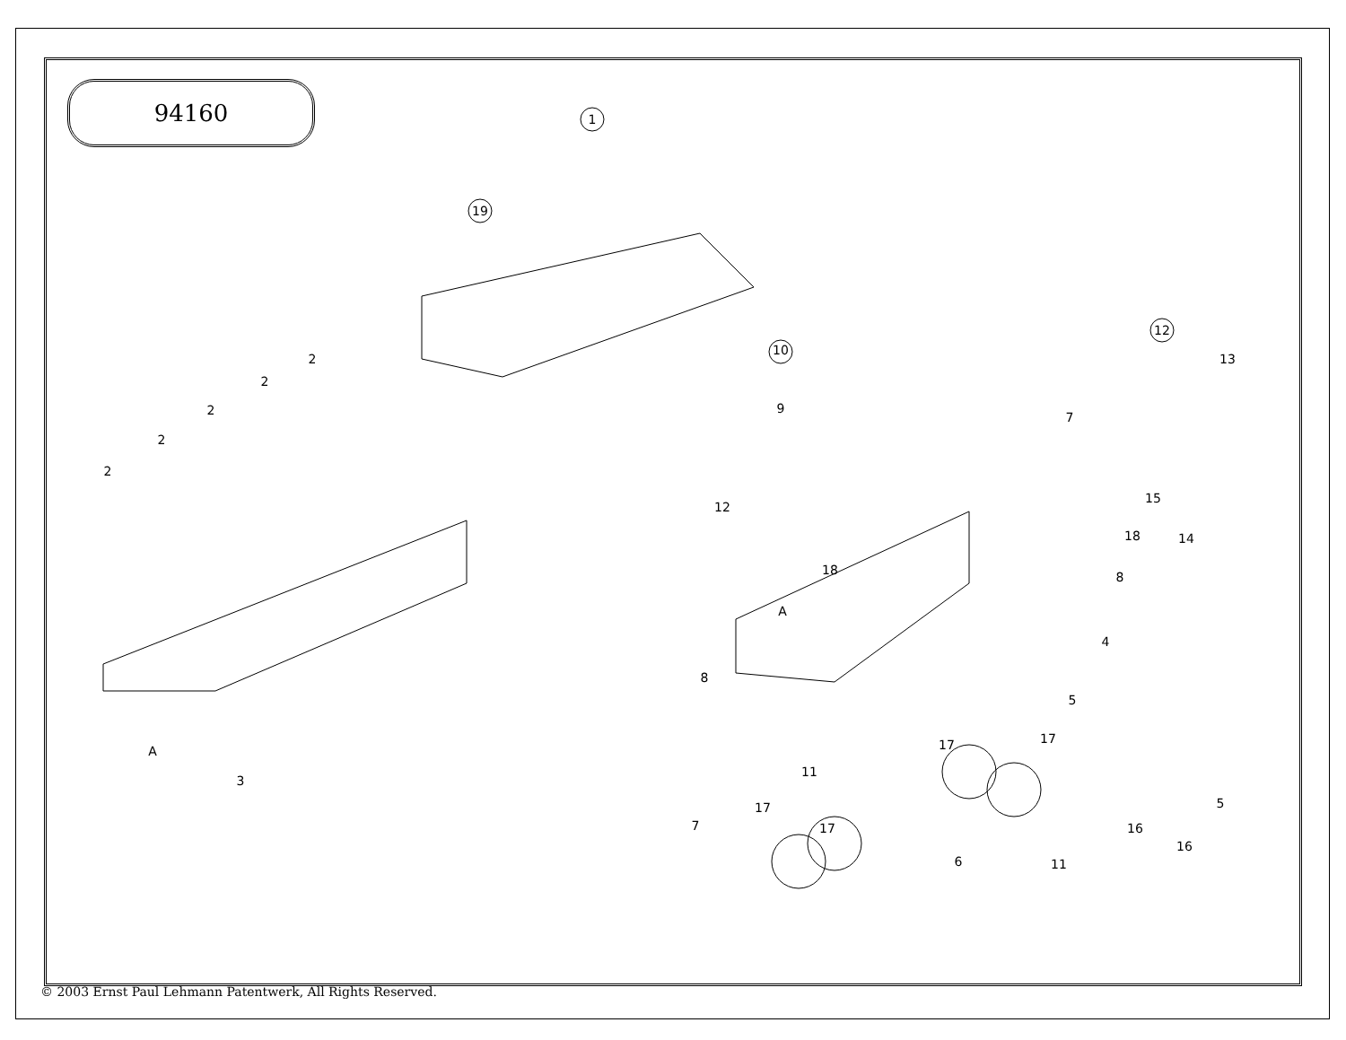94160
1
19
2
2
2
2
2
3
4
5
5
6
7
7
8
8
9
10
11
11
12
12
13
14
15
16
16
17
17
17
17
18
18
A
A
© 2003 Ernst Paul Lehmann Patentwerk, All Rights Reserved.